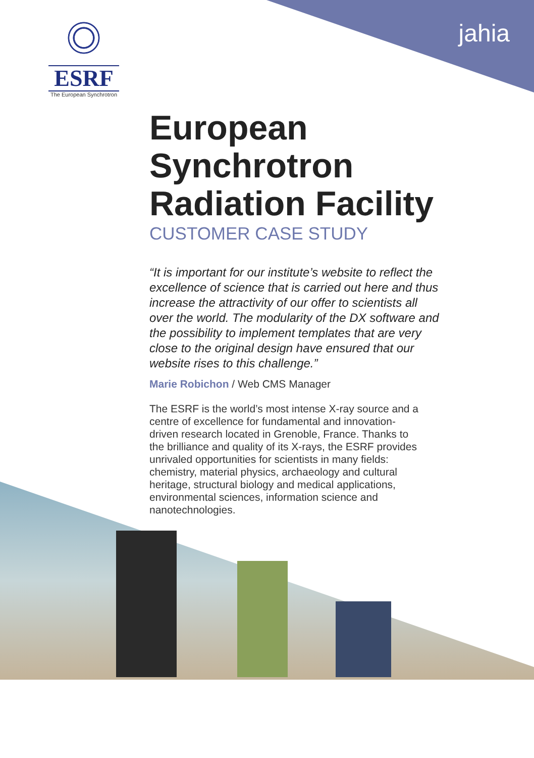ESRF
The European Synchrotron
jahia
European Synchrotron Radiation Facility
CUSTOMER CASE STUDY
“It is important for our institute’s website to reflect the excellence of science that is carried out here and thus increase the attractivity of our offer to scientists all over the world. The modularity of the DX software and the possibility to implement templates that are very close to the original design have ensured that our website rises to this challenge.”
Marie Robichon / Web CMS Manager
The ESRF is the world’s most intense X-ray source and a centre of excellence for fundamental and innovation-driven research located in Grenoble, France. Thanks to the brilliance and quality of its X-rays, the ESRF provides unrivaled opportunities for scientists in many fields: chemistry, material physics, archaeology and cultural heritage, structural biology and medical applications, environmental sciences, information science and nanotechnologies.